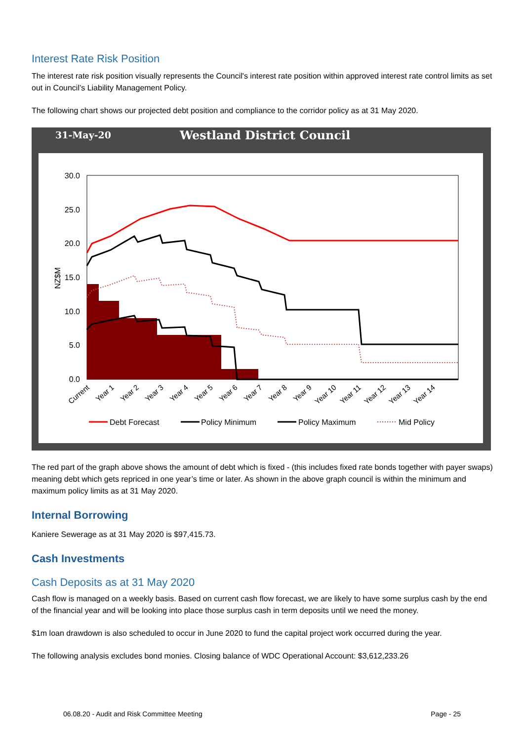Interest Rate Risk Position
The interest rate risk position visually represents the Council's interest rate position within approved interest rate control limits as set out in Council’s Liability Management Policy.
The following chart shows our projected debt position and compliance to the corridor policy as at 31 May 2020.
31-May-20
Westland District Council
30.0
25.0
20.0
15.0
10.0
5.0
0.0
NZ$M
Current
Year 1
Year 2
Year 3
Year 4
Year 5
Year 6
Year 7
Year 8
Year 9
Year 10
Year 11
Year 12
Year 13
Year 14
Debt Forecast
Policy Minimum
Policy Maximum
Mid Policy
The red part of the graph above shows the amount of debt which is fixed - (this includes fixed rate bonds together with payer swaps) meaning debt which gets repriced in one year’s time or later. As shown in the above graph council is within the minimum and maximum policy limits as at 31 May 2020.
Internal Borrowing
Kaniere Sewerage as at 31 May 2020 is $97,415.73.
Cash Investments
Cash Deposits as at 31 May 2020
Cash flow is managed on a weekly basis. Based on current cash flow forecast, we are likely to have some surplus cash by the end of the financial year and will be looking into place those surplus cash in term deposits until we need the money.
$1m loan drawdown is also scheduled to occur in June 2020 to fund the capital project work occurred during the year.
The following analysis excludes bond monies. Closing balance of WDC Operational Account: $3,612,233.26
06.08.20 - Audit and Risk Committee Meeting Page - 25